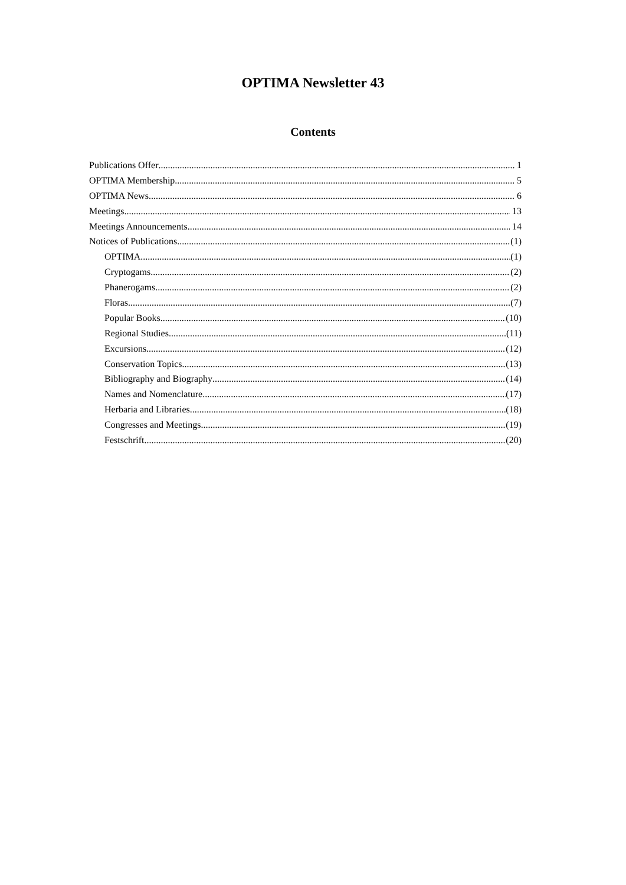OPTIMA Newsletter 43
Contents
Publications Offer 1
OPTIMA Membership 5
OPTIMA News 6
Meetings 13
Meetings Announcements 14
Notices of Publications (1)
OPTIMA (1)
Cryptogams (2)
Phanerogams (2)
Floras (7)
Popular Books (10)
Regional Studies (11)
Excursions (12)
Conservation Topics (13)
Bibliography and Biography (14)
Names and Nomenclature (17)
Herbaria and Libraries (18)
Congresses and Meetings (19)
Festschrift (20)